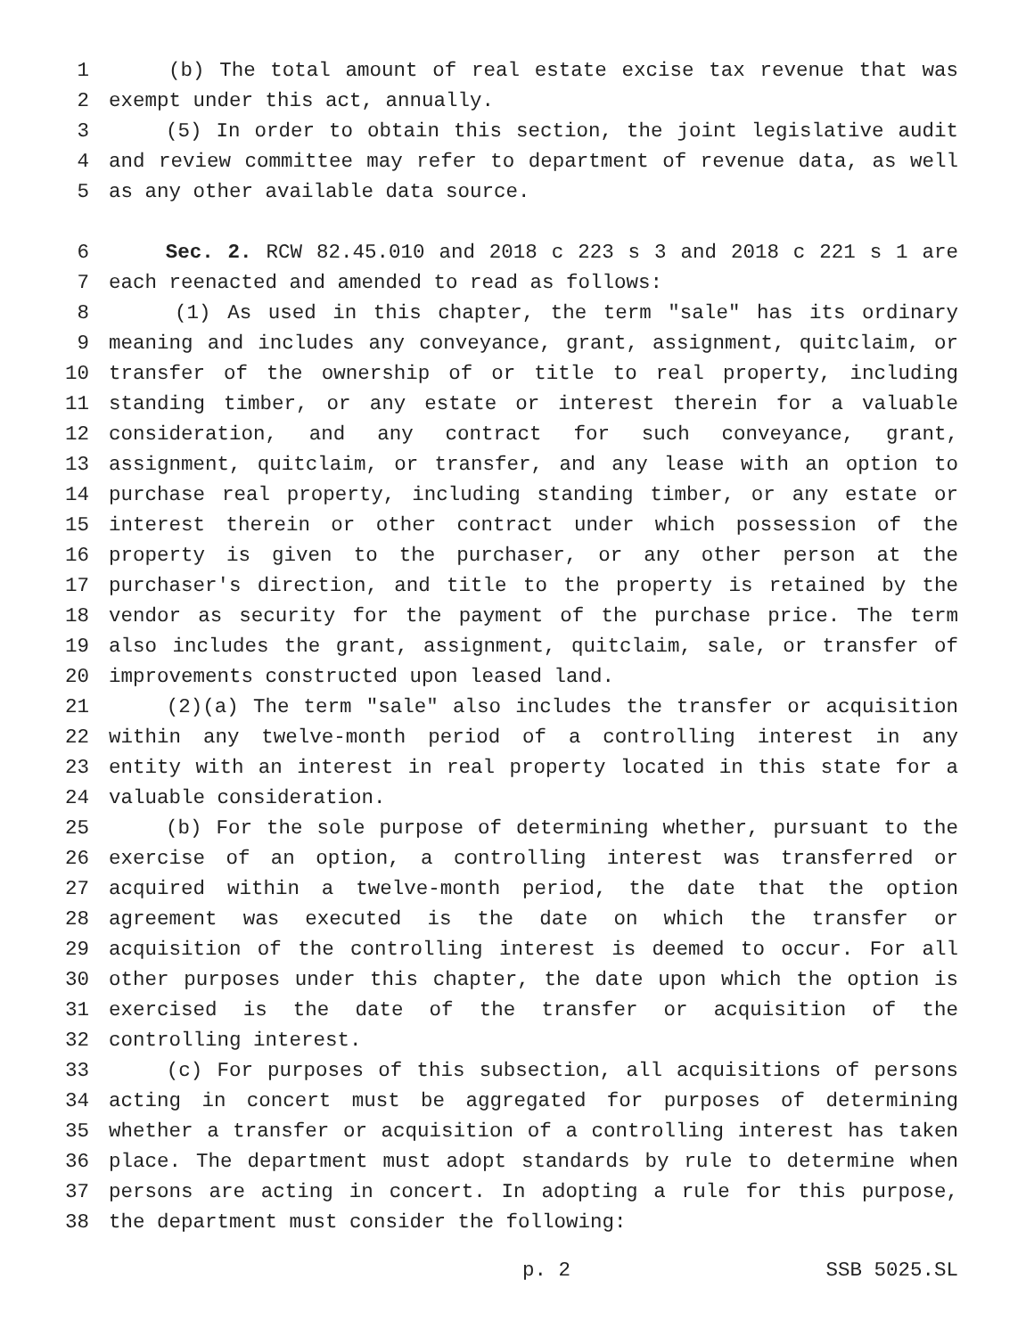1 (b) The total amount of real estate excise tax revenue that was
2 exempt under this act, annually.
3 (5) In order to obtain this section, the joint legislative audit
4 and review committee may refer to department of revenue data, as well
5 as any other available data source.
6 Sec. 2. RCW 82.45.010 and 2018 c 223 s 3 and 2018 c 221 s 1 are
7 each reenacted and amended to read as follows:
8 (1) As used in this chapter, the term "sale" has its ordinary
9 meaning and includes any conveyance, grant, assignment, quitclaim, or
10 transfer of the ownership of or title to real property, including
11 standing timber, or any estate or interest therein for a valuable
12 consideration, and any contract for such conveyance, grant,
13 assignment, quitclaim, or transfer, and any lease with an option to
14 purchase real property, including standing timber, or any estate or
15 interest therein or other contract under which possession of the
16 property is given to the purchaser, or any other person at the
17 purchaser's direction, and title to the property is retained by the
18 vendor as security for the payment of the purchase price. The term
19 also includes the grant, assignment, quitclaim, sale, or transfer of
20 improvements constructed upon leased land.
21 (2)(a) The term "sale" also includes the transfer or acquisition
22 within any twelve-month period of a controlling interest in any
23 entity with an interest in real property located in this state for a
24 valuable consideration.
25 (b) For the sole purpose of determining whether, pursuant to the
26 exercise of an option, a controlling interest was transferred or
27 acquired within a twelve-month period, the date that the option
28 agreement was executed is the date on which the transfer or
29 acquisition of the controlling interest is deemed to occur. For all
30 other purposes under this chapter, the date upon which the option is
31 exercised is the date of the transfer or acquisition of the
32 controlling interest.
33 (c) For purposes of this subsection, all acquisitions of persons
34 acting in concert must be aggregated for purposes of determining
35 whether a transfer or acquisition of a controlling interest has taken
36 place. The department must adopt standards by rule to determine when
37 persons are acting in concert. In adopting a rule for this purpose,
38 the department must consider the following:
p. 2 SSB 5025.SL